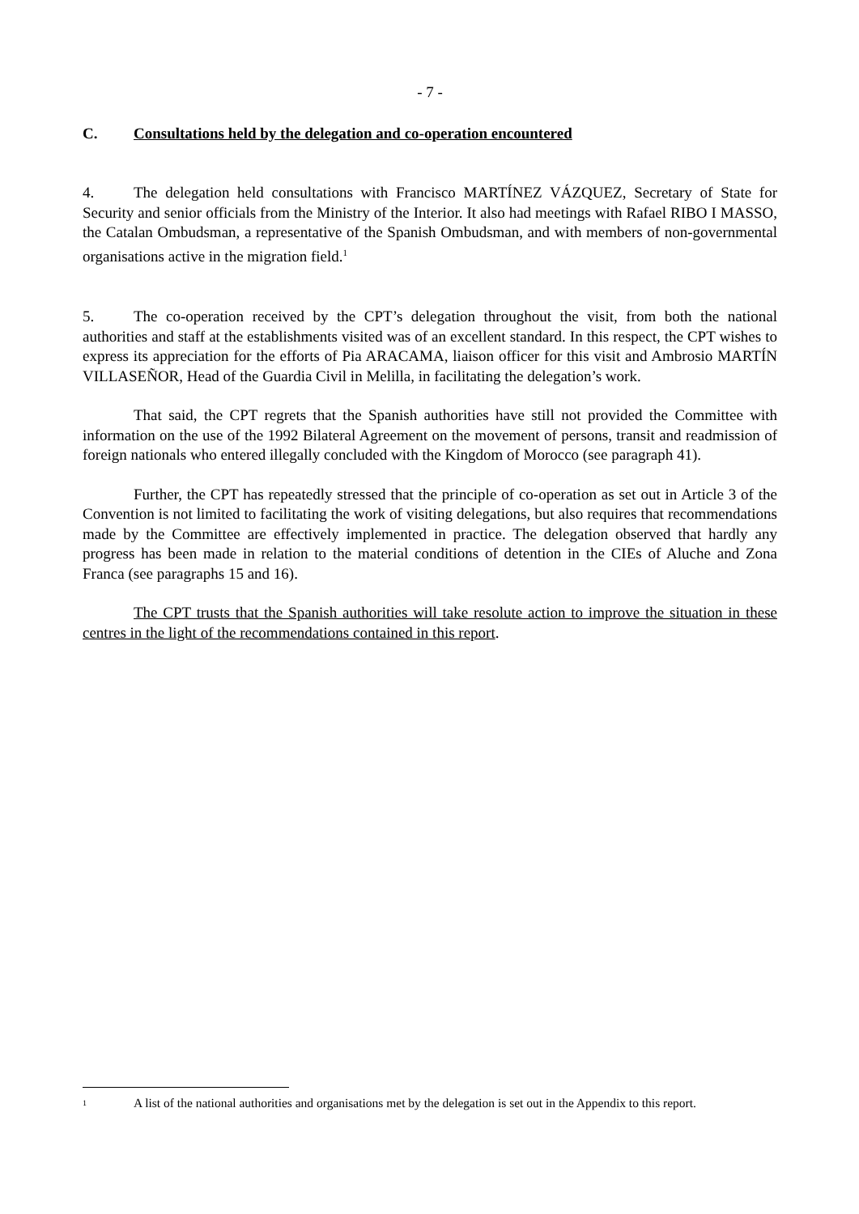- 7 -
C. Consultations held by the delegation and co-operation encountered
4. The delegation held consultations with Francisco MARTÍNEZ VÁZQUEZ, Secretary of State for Security and senior officials from the Ministry of the Interior. It also had meetings with Rafael RIBO I MASSO, the Catalan Ombudsman, a representative of the Spanish Ombudsman, and with members of non-governmental organisations active in the migration field.<sup>1</sup>
5. The co-operation received by the CPT’s delegation throughout the visit, from both the national authorities and staff at the establishments visited was of an excellent standard. In this respect, the CPT wishes to express its appreciation for the efforts of Pia ARACAMA, liaison officer for this visit and Ambrosio MARTÍN VILLASEÑOR, Head of the Guardia Civil in Melilla, in facilitating the delegation’s work.
That said, the CPT regrets that the Spanish authorities have still not provided the Committee with information on the use of the 1992 Bilateral Agreement on the movement of persons, transit and readmission of foreign nationals who entered illegally concluded with the Kingdom of Morocco (see paragraph 41).
Further, the CPT has repeatedly stressed that the principle of co-operation as set out in Article 3 of the Convention is not limited to facilitating the work of visiting delegations, but also requires that recommendations made by the Committee are effectively implemented in practice. The delegation observed that hardly any progress has been made in relation to the material conditions of detention in the CIEs of Aluche and Zona Franca (see paragraphs 15 and 16).
The CPT trusts that the Spanish authorities will take resolute action to improve the situation in these centres in the light of the recommendations contained in this report.
1
A list of the national authorities and organisations met by the delegation is set out in the Appendix to this report.